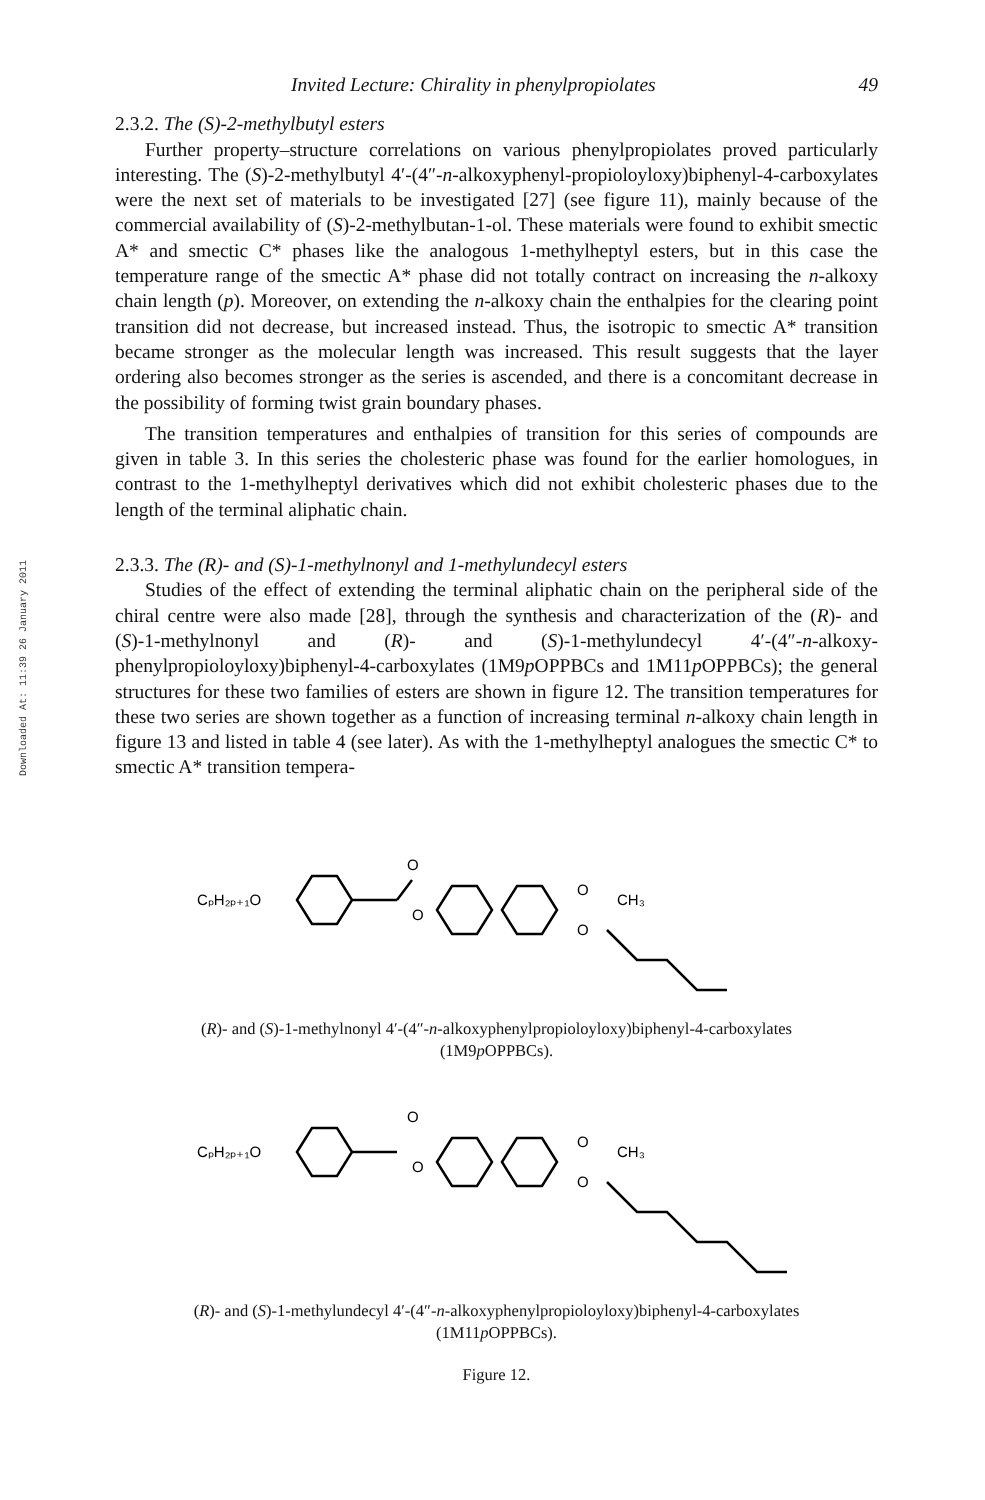Downloaded At: 11:39 26 January 2011
Invited Lecture: Chirality in phenylpropiolates 49
2.3.2. The (S)-2-methylbutyl esters
Further property–structure correlations on various phenylpropiolates proved particularly interesting. The (S)-2-methylbutyl 4′-(4″-n-alkoxyphenyl-propioloyloxy)biphenyl-4-carboxylates were the next set of materials to be investigated [27] (see figure 11), mainly because of the commercial availability of (S)-2-methylbutan-1-ol. These materials were found to exhibit smectic A* and smectic C* phases like the analogous 1-methylheptyl esters, but in this case the temperature range of the smectic A* phase did not totally contract on increasing the n-alkoxy chain length (p). Moreover, on extending the n-alkoxy chain the enthalpies for the clearing point transition did not decrease, but increased instead. Thus, the isotropic to smectic A* transition became stronger as the molecular length was increased. This result suggests that the layer ordering also becomes stronger as the series is ascended, and there is a concomitant decrease in the possibility of forming twist grain boundary phases.
The transition temperatures and enthalpies of transition for this series of compounds are given in table 3. In this series the cholesteric phase was found for the earlier homologues, in contrast to the 1-methylheptyl derivatives which did not exhibit cholesteric phases due to the length of the terminal aliphatic chain.
2.3.3. The (R)- and (S)-1-methylnonyl and 1-methylundecyl esters
Studies of the effect of extending the terminal aliphatic chain on the peripheral side of the chiral centre were also made [28], through the synthesis and characterization of the (R)- and (S)-1-methylnonyl and (R)- and (S)-1-methylundecyl 4′-(4″-n-alkoxy-phenylpropioloyloxy)biphenyl-4-carboxylates (1M9p OPPBCs and 1M11p OPPBCs); the general structures for these two families of esters are shown in figure 12. The transition temperatures for these two series are shown together as a function of increasing terminal n-alkoxy chain length in figure 13 and listed in table 4 (see later). As with the 1-methylheptyl analogues the smectic C* to smectic A* transition tempera-
CₚH₂ₚ₊₁O
O
O
O
O
CH₃
(R)- and (S)-1-methylnonyl 4′-(4″-n-alkoxyphenylpropioloyloxy)biphenyl-4-carboxylates
(1M9p OPPBCs).
CₚH₂ₚ₊₁O
O
O
O
O
CH₃
(R)- and (S)-1-methylundecyl 4′-(4″-n-alkoxyphenylpropioloyloxy)biphenyl-4-carboxylates
(1M11p OPPBCs).
Figure 12.